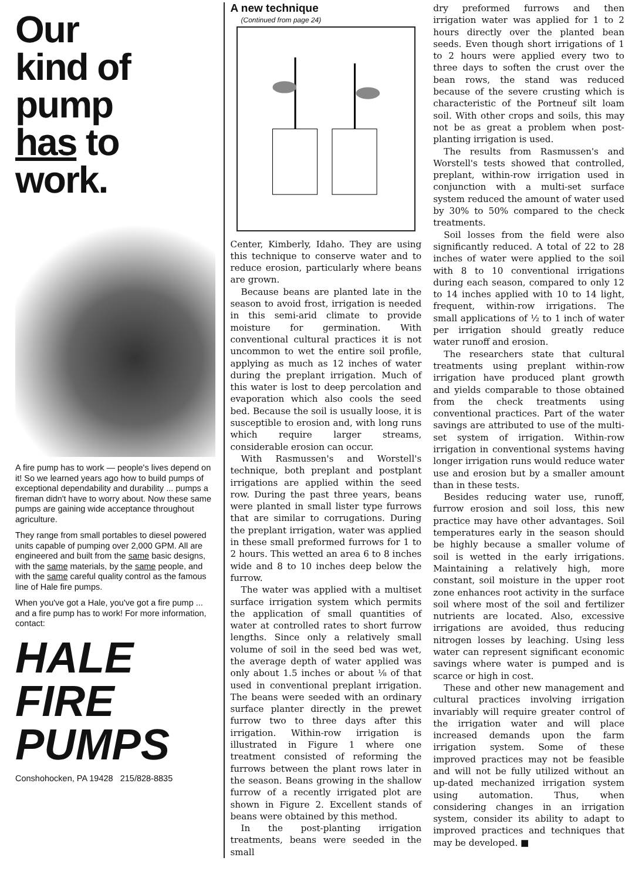Our
kind of
pump
has to
work.
A fire pump has to work — people's lives depend on it! So we learned years ago how to build pumps of exceptional dependability and durability ... pumps a fireman didn't have to worry about. Now these same pumps are gaining wide acceptance throughout agriculture.
They range from small portables to diesel powered units capable of pumping over 2,000 GPM. All are engineered and built from the same basic designs, with the same materials, by the same people, and with the same careful quality control as the famous line of Hale fire pumps.
When you've got a Hale, you've got a fire pump ... and a fire pump has to work! For more information, contact:
HALE
FIRE
PUMPS
Conshohocken, PA 19428 215/828-8835
A new technique
(Continued from page 24)
Center, Kimberly, Idaho. They are using this technique to conserve water and to reduce erosion, particularly where beans are grown.
Because beans are planted late in the season to avoid frost, irrigation is needed in this semi-arid climate to provide moisture for germination. With conventional cultural practices it is not uncommon to wet the entire soil profile, applying as much as 12 inches of water during the preplant irrigation. Much of this water is lost to deep percolation and evaporation which also cools the seed bed. Because the soil is usually loose, it is susceptible to erosion and, with long runs which require larger streams, considerable erosion can occur.
With Rasmussen's and Worstell's technique, both preplant and postplant irrigations are applied within the seed row. During the past three years, beans were planted in small lister type furrows that are similar to corrugations. During the preplant irrigation, water was applied in these small preformed furrows for 1 to 2 hours. This wetted an area 6 to 8 inches wide and 8 to 10 inches deep below the furrow.
The water was applied with a multiset surface irrigation system which permits the application of small quantities of water at controlled rates to short furrow lengths. Since only a relatively small volume of soil in the seed bed was wet, the average depth of water applied was only about 1.5 inches or about ⅛ of that used in conventional preplant irrigation. The beans were seeded with an ordinary surface planter directly in the prewet furrow two to three days after this irrigation. Within-row irrigation is illustrated in Figure 1 where one treatment consisted of reforming the furrows between the plant rows later in the season. Beans growing in the shallow furrow of a recently irrigated plot are shown in Figure 2. Excellent stands of beans were obtained by this method.
In the post-planting irrigation treatments, beans were seeded in the small
dry preformed furrows and then irrigation water was applied for 1 to 2 hours directly over the planted bean seeds. Even though short irrigations of 1 to 2 hours were applied every two to three days to soften the crust over the bean rows, the stand was reduced because of the severe crusting which is characteristic of the Portneuf silt loam soil. With other crops and soils, this may not be as great a problem when post-planting irrigation is used.
The results from Rasmussen's and Worstell's tests showed that controlled, preplant, within-row irrigation used in conjunction with a multi-set surface system reduced the amount of water used by 30% to 50% compared to the check treatments.
Soil losses from the field were also significantly reduced. A total of 22 to 28 inches of water were applied to the soil with 8 to 10 conventional irrigations during each season, compared to only 12 to 14 inches applied with 10 to 14 light, frequent, within-row irrigations. The small applications of ½ to 1 inch of water per irrigation should greatly reduce water runoff and erosion.
The researchers state that cultural treatments using preplant within-row irrigation have produced plant growth and yields comparable to those obtained from the check treatments using conventional practices. Part of the water savings are attributed to use of the multi-set system of irrigation. Within-row irrigation in conventional systems having longer irrigation runs would reduce water use and erosion but by a smaller amount than in these tests.
Besides reducing water use, runoff, furrow erosion and soil loss, this new practice may have other advantages. Soil temperatures early in the season should be highly because a smaller volume of soil is wetted in the early irrigations. Maintaining a relatively high, more constant, soil moisture in the upper root zone enhances root activity in the surface soil where most of the soil and fertilizer nutrients are located. Also, excessive irrigations are avoided, thus reducing nitrogen losses by leaching. Using less water can represent significant economic savings where water is pumped and is scarce or high in cost.
These and other new management and cultural practices involving irrigation invariably will require greater control of the irrigation water and will place increased demands upon the farm irrigation system. Some of these improved practices may not be feasible and will not be fully utilized without an up-dated mechanized irrigation system using automation. Thus, when considering changes in an irrigation system, consider its ability to adapt to improved practices and techniques that may be developed. ■